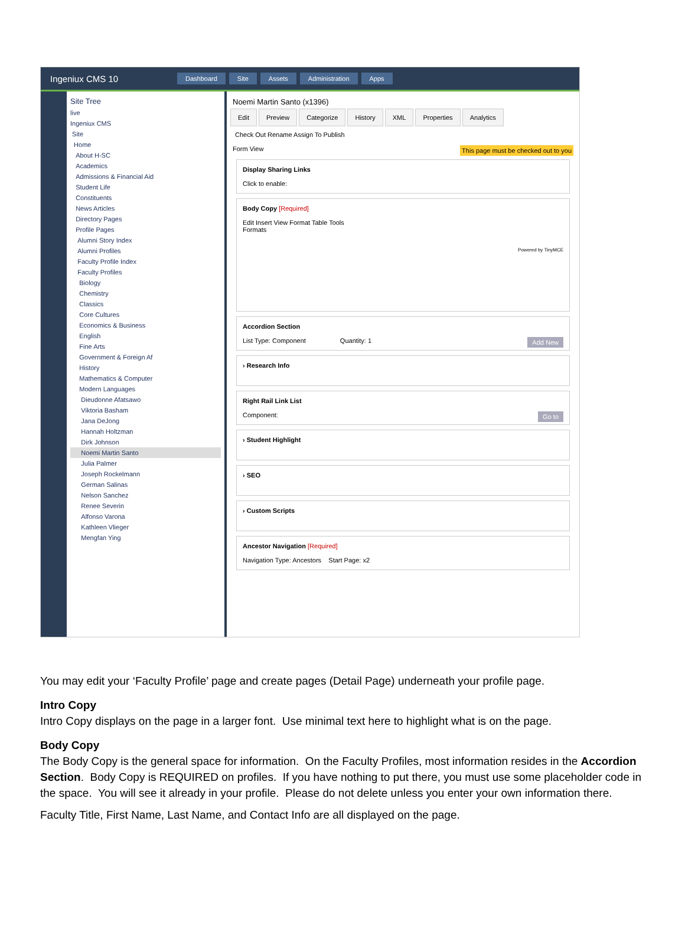Ingeniux CMS 10
Dashboard Site Assets Administration Apps
Site Tree
live
Ingeniux CMS
Site
Home
About H-SC
Academics
Admissions & Financial Aid
Student Life
Constituents
News Articles
Directory Pages
Profile Pages
Alumni Story Index
Alumni Profiles
Faculty Profile Index
Faculty Profiles
Biology
Chemistry
Classics
Core Cultures
Economics & Business
English
Fine Arts
Government & Foreign Af
History
Mathematics & Computer
Modern Languages
Dieudonne Afatsawo
Viktoria Basham
Jana DeJong
Hannah Holtzman
Dirk Johnson
Noemi Martin Santo
Julia Palmer
Joseph Rockelmann
German Salinas
Nelson Sanchez
Renee Severin
Alfonso Varona
Kathleen Vlieger
Mengfan Ying
Noemi Martin Santo (x1396)
Edit Preview Categorize History XML Properties Analytics
Check Out Rename Assign To Publish
Form View This page must be checked out to you
Display Sharing Links
Click to enable:
Body Copy [Required]
Edit Insert View Format Table Tools
Formats
Powered by TinyMCE
Accordion Section
List Type: Component Quantity: 1 Add New
› Research Info
Right Rail Link List
Component: Go to
› Student Highlight
› SEO
› Custom Scripts
Ancestor Navigation [Required]
Navigation Type: Ancestors Start Page: x2
You may edit your ‘Faculty Profile’ page and create pages (Detail Page) underneath your profile page.
Intro Copy
Intro Copy displays on the page in a larger font. Use minimal text here to highlight what is on the page.
Body Copy
The Body Copy is the general space for information. On the Faculty Profiles, most information resides in the Accordion Section. Body Copy is REQUIRED on profiles. If you have nothing to put there, you must use some placeholder code in the space. You will see it already in your profile. Please do not delete unless you enter your own information there.
Faculty Title, First Name, Last Name, and Contact Info are all displayed on the page.